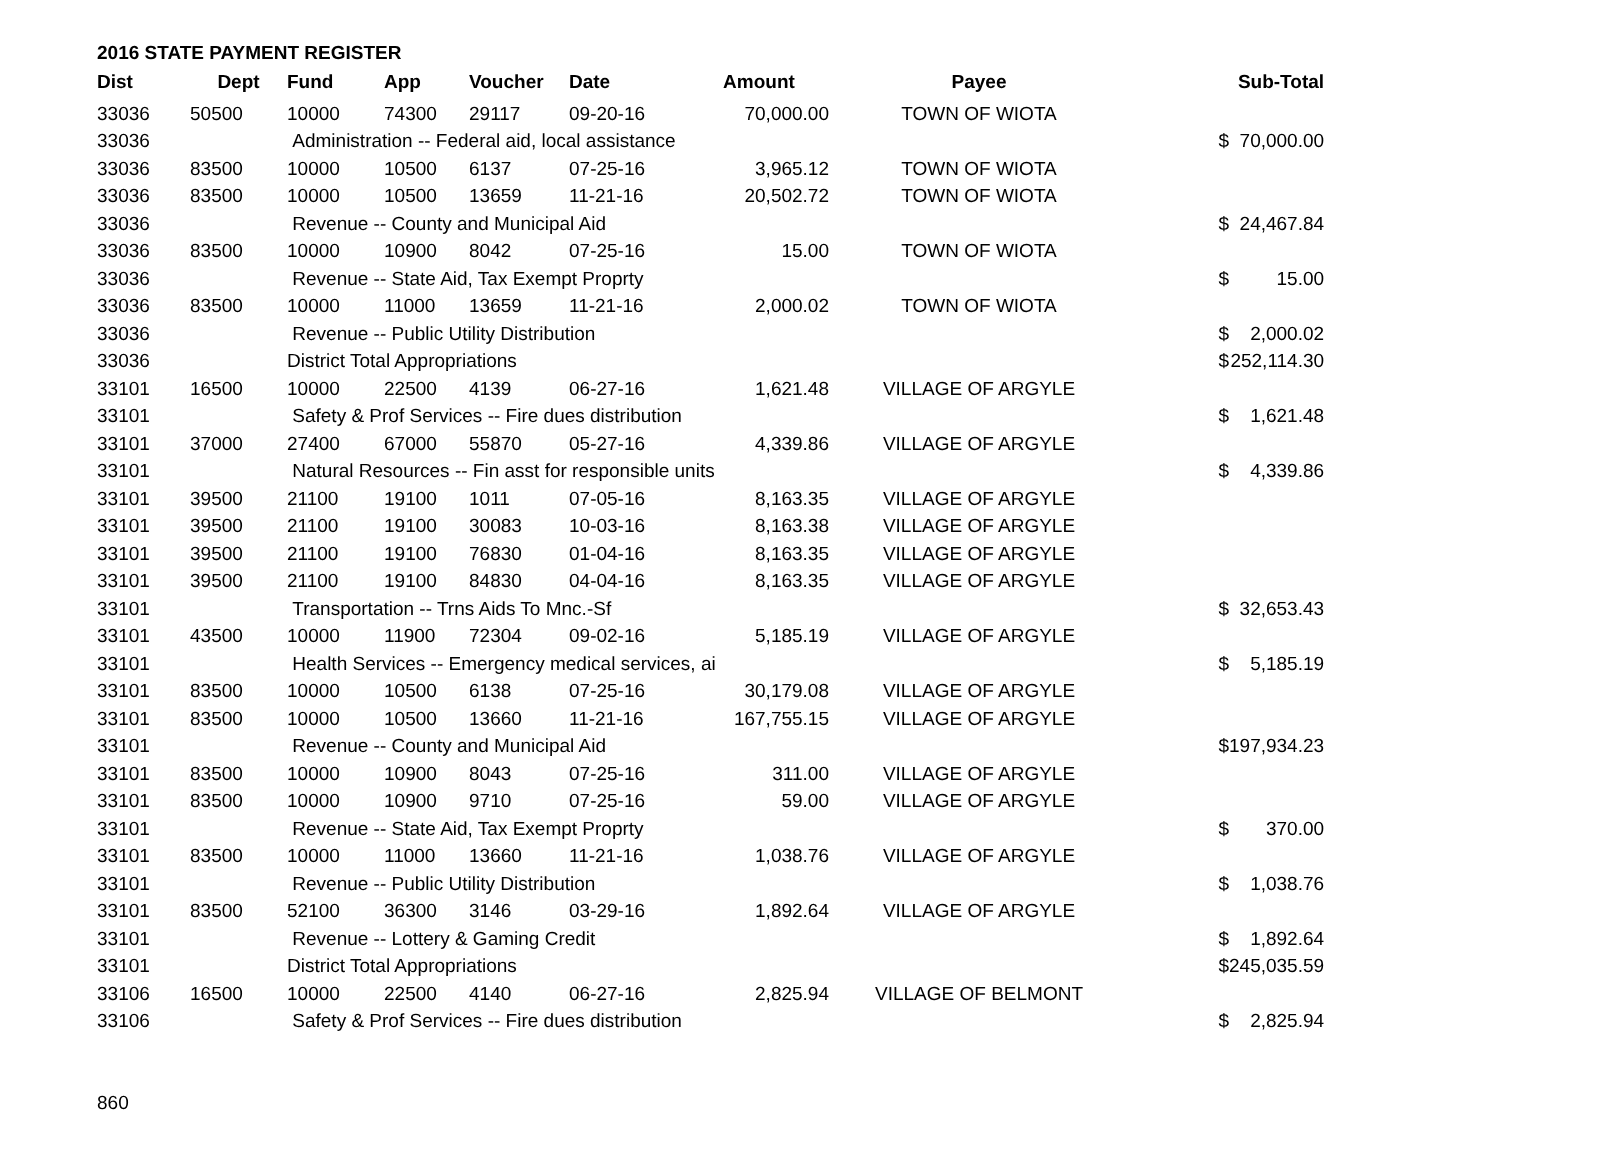2016 STATE PAYMENT REGISTER
| Dist | Dept | Fund | App | Voucher | Date | Amount | Payee | | Sub-Total |
| --- | --- | --- | --- | --- | --- | --- | --- | --- | --- |
| 33036 | 50500 | 10000 | 74300 | 29117 | 09-20-16 | 70,000.00 | TOWN OF WIOTA | | |
| 33036 | | Administration -- Federal aid, local assistance | | | | | | $ | 70,000.00 |
| 33036 | 83500 | 10000 | 10500 | 6137 | 07-25-16 | 3,965.12 | TOWN OF WIOTA | | |
| 33036 | 83500 | 10000 | 10500 | 13659 | 11-21-16 | 20,502.72 | TOWN OF WIOTA | | |
| 33036 | | Revenue -- County and Municipal Aid | | | | | | $ | 24,467.84 |
| 33036 | 83500 | 10000 | 10900 | 8042 | 07-25-16 | 15.00 | TOWN OF WIOTA | | |
| 33036 | | Revenue -- State Aid, Tax Exempt Proprty | | | | | | $ | 15.00 |
| 33036 | 83500 | 10000 | 11000 | 13659 | 11-21-16 | 2,000.02 | TOWN OF WIOTA | | |
| 33036 | | Revenue -- Public Utility Distribution | | | | | | $ | 2,000.02 |
| 33036 | | District Total Appropriations | | | | | | $ | 252,114.30 |
| 33101 | 16500 | 10000 | 22500 | 4139 | 06-27-16 | 1,621.48 | VILLAGE OF ARGYLE | | |
| 33101 | | Safety & Prof Services -- Fire dues distribution | | | | | | $ | 1,621.48 |
| 33101 | 37000 | 27400 | 67000 | 55870 | 05-27-16 | 4,339.86 | VILLAGE OF ARGYLE | | |
| 33101 | | Natural Resources -- Fin asst for responsible units | | | | | | $ | 4,339.86 |
| 33101 | 39500 | 21100 | 19100 | 1011 | 07-05-16 | 8,163.35 | VILLAGE OF ARGYLE | | |
| 33101 | 39500 | 21100 | 19100 | 30083 | 10-03-16 | 8,163.38 | VILLAGE OF ARGYLE | | |
| 33101 | 39500 | 21100 | 19100 | 76830 | 01-04-16 | 8,163.35 | VILLAGE OF ARGYLE | | |
| 33101 | 39500 | 21100 | 19100 | 84830 | 04-04-16 | 8,163.35 | VILLAGE OF ARGYLE | | |
| 33101 | | Transportation -- Trns Aids To Mnc.-Sf | | | | | | $ | 32,653.43 |
| 33101 | 43500 | 10000 | 11900 | 72304 | 09-02-16 | 5,185.19 | VILLAGE OF ARGYLE | | |
| 33101 | | Health Services -- Emergency medical services, ai | | | | | | $ | 5,185.19 |
| 33101 | 83500 | 10000 | 10500 | 6138 | 07-25-16 | 30,179.08 | VILLAGE OF ARGYLE | | |
| 33101 | 83500 | 10000 | 10500 | 13660 | 11-21-16 | 167,755.15 | VILLAGE OF ARGYLE | | |
| 33101 | | Revenue -- County and Municipal Aid | | | | | | $ | 197,934.23 |
| 33101 | 83500 | 10000 | 10900 | 8043 | 07-25-16 | 311.00 | VILLAGE OF ARGYLE | | |
| 33101 | 83500 | 10000 | 10900 | 9710 | 07-25-16 | 59.00 | VILLAGE OF ARGYLE | | |
| 33101 | | Revenue -- State Aid, Tax Exempt Proprty | | | | | | $ | 370.00 |
| 33101 | 83500 | 10000 | 11000 | 13660 | 11-21-16 | 1,038.76 | VILLAGE OF ARGYLE | | |
| 33101 | | Revenue -- Public Utility Distribution | | | | | | $ | 1,038.76 |
| 33101 | 83500 | 52100 | 36300 | 3146 | 03-29-16 | 1,892.64 | VILLAGE OF ARGYLE | | |
| 33101 | | Revenue -- Lottery & Gaming Credit | | | | | | $ | 1,892.64 |
| 33101 | | District Total Appropriations | | | | | | $ | 245,035.59 |
| 33106 | 16500 | 10000 | 22500 | 4140 | 06-27-16 | 2,825.94 | VILLAGE OF BELMONT | | |
| 33106 | | Safety & Prof Services -- Fire dues distribution | | | | | | $ | 2,825.94 |
860